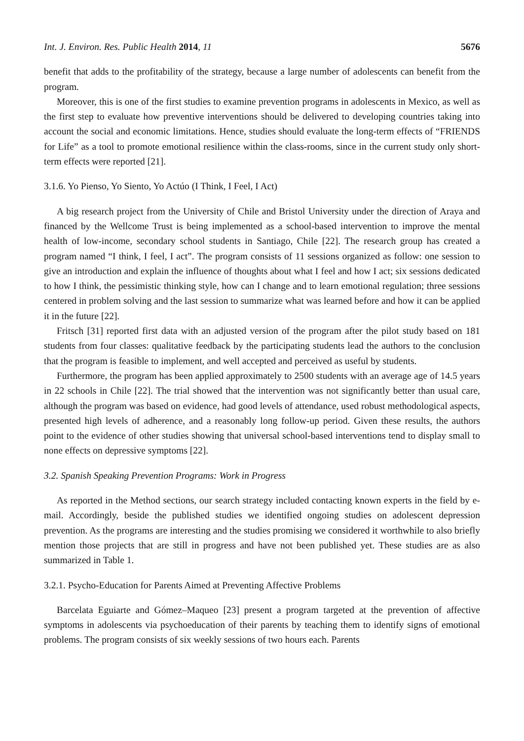Int. J. Environ. Res. Public Health 2014, 11 5676
benefit that adds to the profitability of the strategy, because a large number of adolescents can benefit from the program.
Moreover, this is one of the first studies to examine prevention programs in adolescents in Mexico, as well as the first step to evaluate how preventive interventions should be delivered to developing countries taking into account the social and economic limitations. Hence, studies should evaluate the long-term effects of “FRIENDS for Life” as a tool to promote emotional resilience within the class-rooms, since in the current study only short-term effects were reported [21].
3.1.6. Yo Pienso, Yo Siento, Yo Actúo (I Think, I Feel, I Act)
A big research project from the University of Chile and Bristol University under the direction of Araya and financed by the Wellcome Trust is being implemented as a school-based intervention to improve the mental health of low-income, secondary school students in Santiago, Chile [22]. The research group has created a program named “I think, I feel, I act”. The program consists of 11 sessions organized as follow: one session to give an introduction and explain the influence of thoughts about what I feel and how I act; six sessions dedicated to how I think, the pessimistic thinking style, how can I change and to learn emotional regulation; three sessions centered in problem solving and the last session to summarize what was learned before and how it can be applied it in the future [22].
Fritsch [31] reported first data with an adjusted version of the program after the pilot study based on 181 students from four classes: qualitative feedback by the participating students lead the authors to the conclusion that the program is feasible to implement, and well accepted and perceived as useful by students.
Furthermore, the program has been applied approximately to 2500 students with an average age of 14.5 years in 22 schools in Chile [22]. The trial showed that the intervention was not significantly better than usual care, although the program was based on evidence, had good levels of attendance, used robust methodological aspects, presented high levels of adherence, and a reasonably long follow-up period. Given these results, the authors point to the evidence of other studies showing that universal school-based interventions tend to display small to none effects on depressive symptoms [22].
3.2. Spanish Speaking Prevention Programs: Work in Progress
As reported in the Method sections, our search strategy included contacting known experts in the field by e-mail. Accordingly, beside the published studies we identified ongoing studies on adolescent depression prevention. As the programs are interesting and the studies promising we considered it worthwhile to also briefly mention those projects that are still in progress and have not been published yet. These studies are as also summarized in Table 1.
3.2.1. Psycho-Education for Parents Aimed at Preventing Affective Problems
Barcelata Eguiarte and Gómez–Maqueo [23] present a program targeted at the prevention of affective symptoms in adolescents via psychoeducation of their parents by teaching them to identify signs of emotional problems. The program consists of six weekly sessions of two hours each. Parents